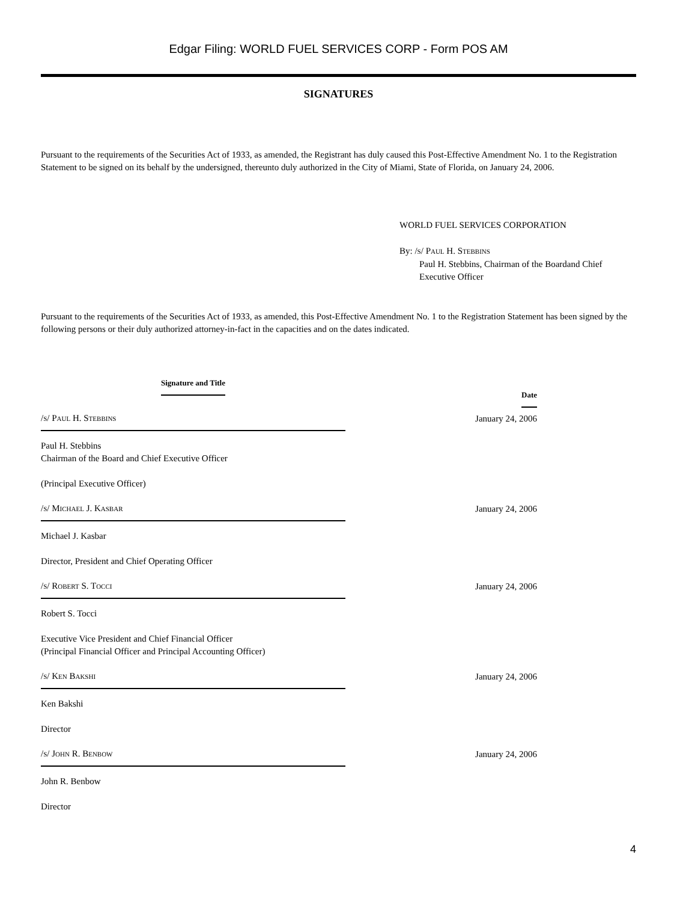Edgar Filing: WORLD FUEL SERVICES CORP - Form POS AM
SIGNATURES
Pursuant to the requirements of the Securities Act of 1933, as amended, the Registrant has duly caused this Post-Effective Amendment No. 1 to the Registration Statement to be signed on its behalf by the undersigned, thereunto duly authorized in the City of Miami, State of Florida, on January 24, 2006.
WORLD FUEL SERVICES CORPORATION
By: /S/ PAUL H. STEBBINS
Paul H. Stebbins, Chairman of the Boardand Chief Executive Officer
Pursuant to the requirements of the Securities Act of 1933, as amended, this Post-Effective Amendment No. 1 to the Registration Statement has been signed by the following persons or their duly authorized attorney-in-fact in the capacities and on the dates indicated.
| Signature and Title | | Date |
| / S / P AUL H. S TEBBINS | | January 24, 2006 |
| Paul H. Stebbins Chairman of the Board and Chief Executive Officer (Principal Executive Officer) | | |
| / S / M ICHAEL J. K ASBAR | | January 24, 2006 |
| Michael J. Kasbar Director, President and Chief Operating Officer | | |
| / S / R OBERT S. T OCCI | | January 24, 2006 |
| Robert S. Tocci Executive Vice President and Chief Financial Officer (Principal Financial Officer and Principal Accounting Officer) | | |
| / S / K EN B AKSHI | | January 24, 2006 |
| Ken Bakshi Director | | |
| / S / J OHN R. B ENBOW | | January 24, 2006 |
| John R. Benbow Director | | |
4